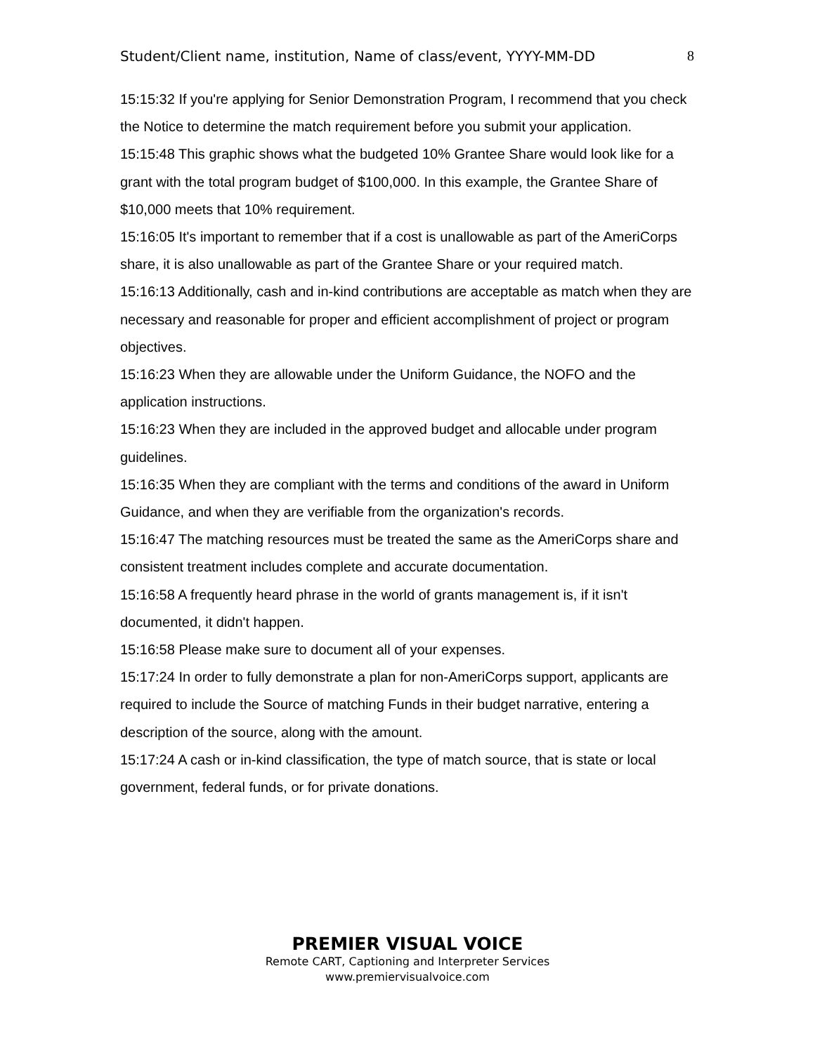Student/Client name, institution, Name of class/event, YYYY-MM-DD 8
15:15:32 If you're applying for Senior Demonstration Program, I recommend that you check the Notice to determine the match requirement before you submit your application.
15:15:48 This graphic shows what the budgeted 10% Grantee Share would look like for a grant with the total program budget of $100,000. In this example, the Grantee Share of $10,000 meets that 10% requirement.
15:16:05 It's important to remember that if a cost is unallowable as part of the AmeriCorps share, it is also unallowable as part of the Grantee Share or your required match.
15:16:13 Additionally, cash and in-kind contributions are acceptable as match when they are necessary and reasonable for proper and efficient accomplishment of project or program objectives.
15:16:23 When they are allowable under the Uniform Guidance, the NOFO and the application instructions.
15:16:23 When they are included in the approved budget and allocable under program guidelines.
15:16:35 When they are compliant with the terms and conditions of the award in Uniform Guidance, and when they are verifiable from the organization's records.
15:16:47 The matching resources must be treated the same as the AmeriCorps share and consistent treatment includes complete and accurate documentation.
15:16:58 A frequently heard phrase in the world of grants management is, if it isn't documented, it didn't happen.
15:16:58 Please make sure to document all of your expenses.
15:17:24 In order to fully demonstrate a plan for non-AmeriCorps support, applicants are required to include the Source of matching Funds in their budget narrative, entering a description of the source, along with the amount.
15:17:24 A cash or in-kind classification, the type of match source, that is state or local government, federal funds, or for private donations.
PREMIER VISUAL VOICE
Remote CART, Captioning and Interpreter Services
www.premiervisualvoice.com